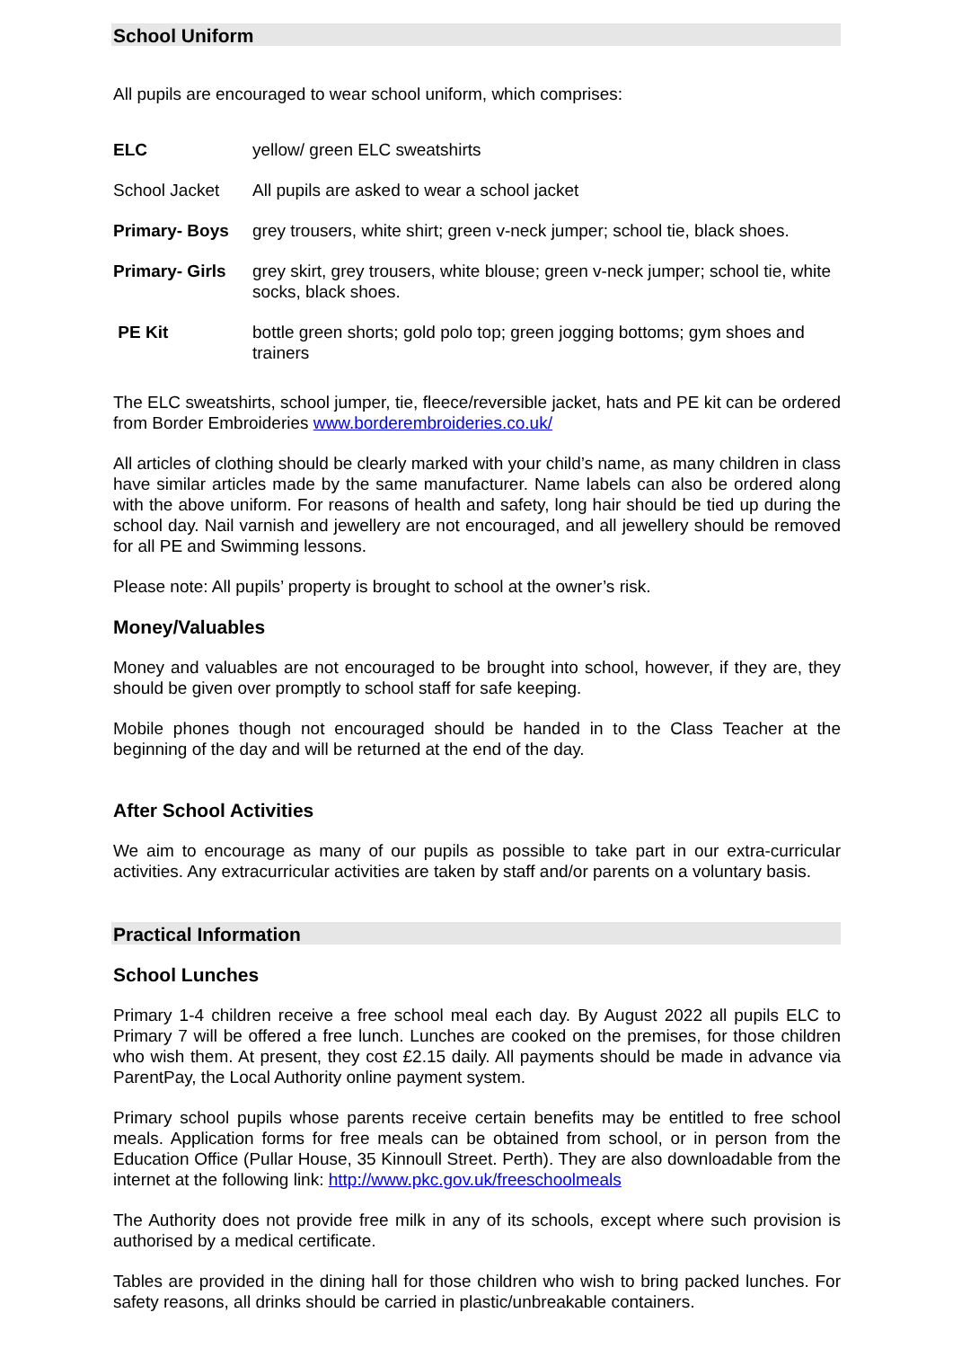School Uniform
All pupils are encouraged to wear school uniform, which comprises:
| ELC | yellow/ green ELC sweatshirts |
| School Jacket | All pupils are asked to wear a school jacket |
| Primary- Boys | grey trousers, white shirt; green v-neck jumper; school tie, black shoes. |
| Primary- Girls | grey skirt, grey trousers, white blouse; green v-neck jumper; school tie, white socks, black shoes. |
| PE Kit | bottle green shorts; gold polo top; green jogging bottoms; gym shoes and trainers |
The ELC sweatshirts, school jumper, tie, fleece/reversible jacket, hats and PE kit can be ordered from Border Embroideries www.borderembroideries.co.uk/
All articles of clothing should be clearly marked with your child’s name, as many children in class have similar articles made by the same manufacturer. Name labels can also be ordered along with the above uniform. For reasons of health and safety, long hair should be tied up during the school day. Nail varnish and jewellery are not encouraged, and all jewellery should be removed for all PE and Swimming lessons.
Please note: All pupils’ property is brought to school at the owner’s risk.
Money/Valuables
Money and valuables are not encouraged to be brought into school, however, if they are, they should be given over promptly to school staff for safe keeping.
Mobile phones though not encouraged should be handed in to the Class Teacher at the beginning of the day and will be returned at the end of the day.
After School Activities
We aim to encourage as many of our pupils as possible to take part in our extra-curricular activities. Any extracurricular activities are taken by staff and/or parents on a voluntary basis.
Practical Information
School Lunches
Primary 1-4 children receive a free school meal each day. By August 2022 all pupils ELC to Primary 7 will be offered a free lunch. Lunches are cooked on the premises, for those children who wish them. At present, they cost £2.15 daily. All payments should be made in advance via ParentPay, the Local Authority online payment system.
Primary school pupils whose parents receive certain benefits may be entitled to free school meals. Application forms for free meals can be obtained from school, or in person from the Education Office (Pullar House, 35 Kinnoull Street. Perth). They are also downloadable from the internet at the following link: http://www.pkc.gov.uk/freeschoolmeals
The Authority does not provide free milk in any of its schools, except where such provision is authorised by a medical certificate.
Tables are provided in the dining hall for those children who wish to bring packed lunches. For safety reasons, all drinks should be carried in plastic/unbreakable containers.